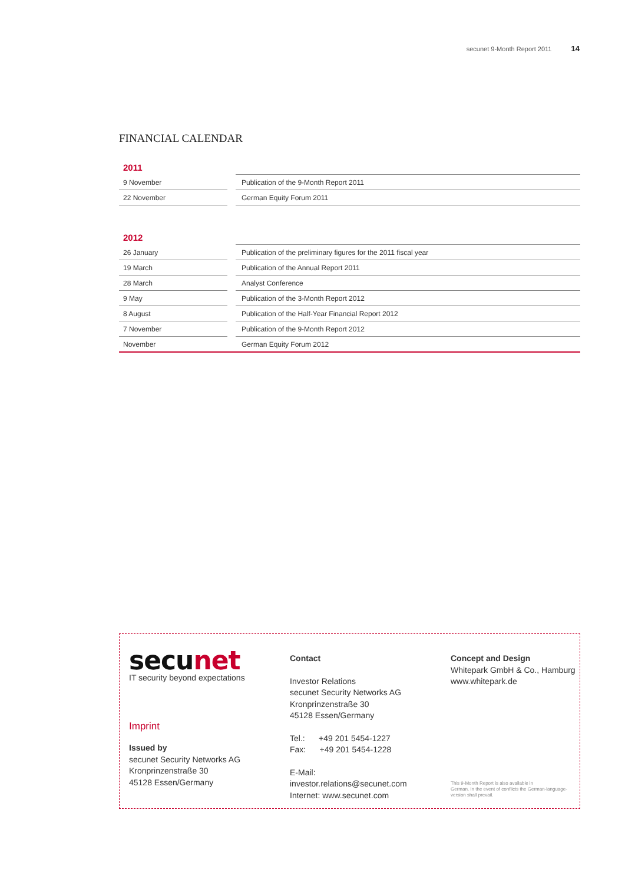secunet 9-Month Report 2011 14
FINANCIAL CALENDAR
| 2011 | | |
| --- | --- | --- |
| 9 November | | Publication of the 9-Month Report 2011 |
| 22 November | | German Equity Forum 2011 |
| 2012 | | |
| --- | --- | --- |
| 26 January | | Publication of the preliminary figures for the 2011 fiscal year |
| 19 March | | Publication of the Annual Report 2011 |
| 28 March | | Analyst Conference |
| 9 May | | Publication of the 3-Month Report 2012 |
| 8 August | | Publication of the Half-Year Financial Report 2012 |
| 7 November | | Publication of the 9-Month Report 2012 |
| November | | German Equity Forum 2012 |
secunet
IT security beyond expectations
Imprint
Issued by
secunet Security Networks AG
Kronprinzenstraße 30
45128 Essen/Germany
Contact
Investor Relations
secunet Security Networks AG
Kronprinzenstraße 30
45128 Essen/Germany
Tel.: +49 201 5454-1227
Fax: +49 201 5454-1228
E-Mail:
investor.relations@secunet.com
Internet: www.secunet.com
Concept and Design
Whitepark GmbH & Co., Hamburg
www.whitepark.de
This 9-Month Report is also available in
German. In the event of conflicts the German-language-
version shall prevail.